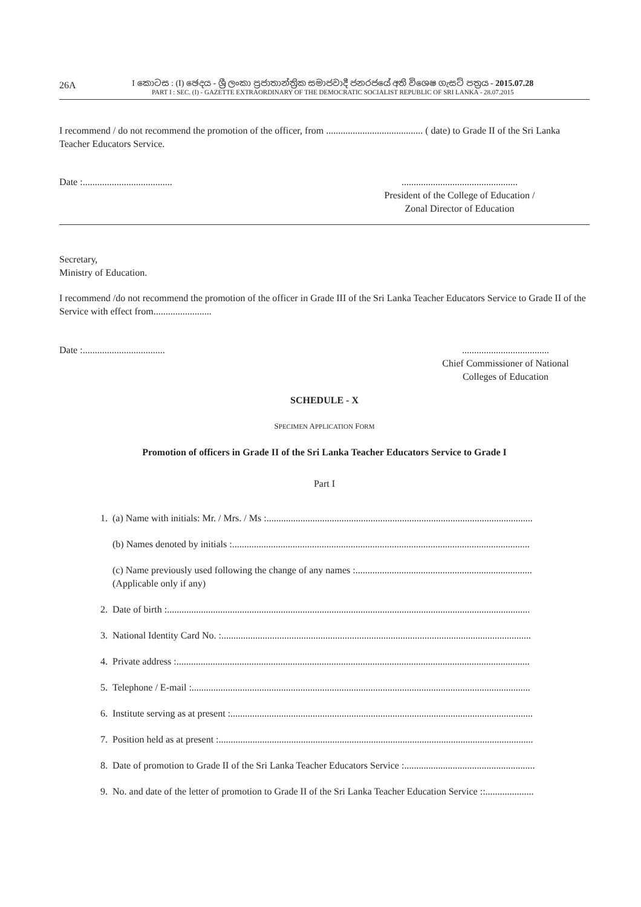26A
I කොටස : (I) ඡෙදය - ශ්‍රී ලංකා ප්‍රජාතාන්ත්‍රික සමාජවාදී ජනරජයේ අති විශෙෂ ගැසට් පත්‍රය - 2015.07.28
PART I : SEC. (I) - GAZETTE EXTRAORDINARY OF THE DEMOCRATIC SOCIALIST REPUBLIC OF SRI LANKA - 28.07.2015
I recommend / do not recommend the promotion of the officer, from ........................................ ( date) to Grade II of the Sri Lanka Teacher Educators Service.
Date :.....................................
................................................
President of the College of Education /
Zonal Director of Education
Secretary,
Ministry of Education.
I recommend /do not recommend the promotion of the officer in Grade III of the Sri Lanka Teacher Educators Service to Grade II of the Service with effect from........................
Date :..................................
....................................
Chief Commissioner of National
Colleges of Education
SCHEDULE - X
SPECIMEN APPLICATION FORM
Promotion of officers in Grade II of the Sri Lanka Teacher Educators Service to Grade I
Part I
1. (a) Name with initials: Mr. / Mrs. / Ms :..............................................................................................................
(b) Names denoted by initials :...........................................................................................................................
(c) Name previously used following the change of any names :.........................................................................
(Applicable only if any)
2. Date of birth :......................................................................................................................................................
3. National Identity Card No. :................................................................................................................................
4. Private address :..................................................................................................................................................
5. Telephone / E-mail :............................................................................................................................................
6. Institute serving as at present :.............................................................................................................................
7. Position held as at present :..................................................................................................................................
8. Date of promotion to Grade II of the Sri Lanka Teacher Educators Service :......................................................
9. No. and date of the letter of promotion to Grade II of the Sri Lanka Teacher Education Service ::....................